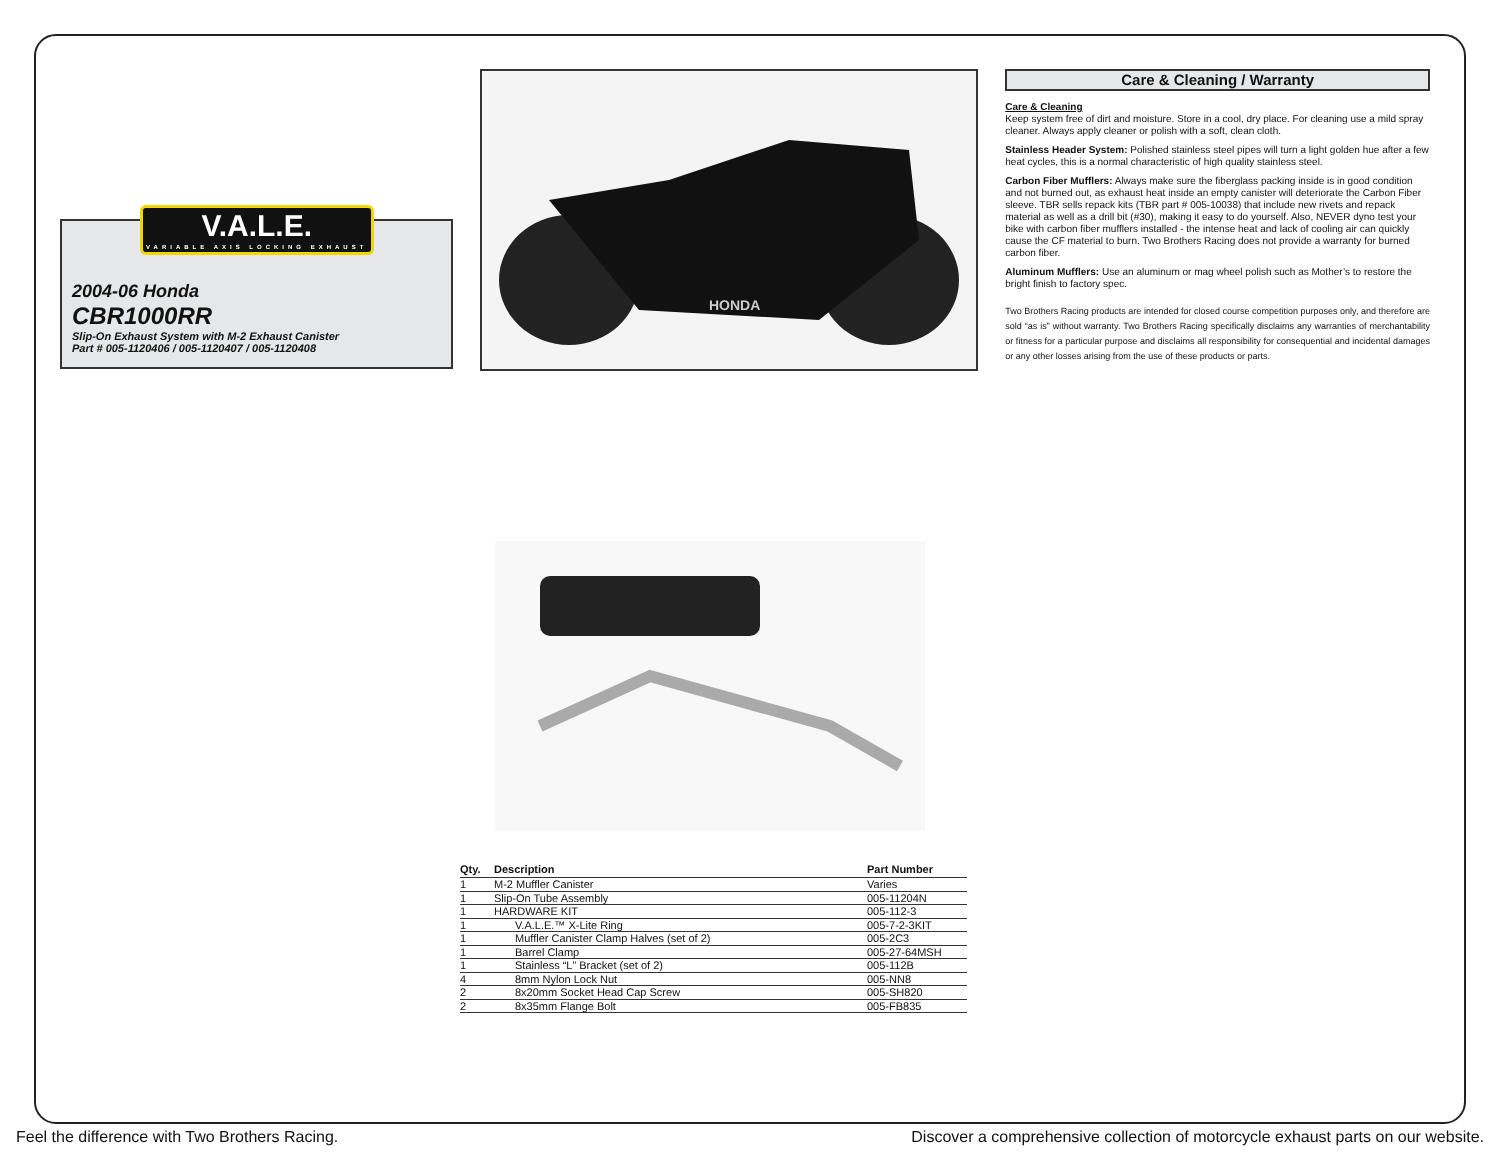V.A.L.E.
VARIABLE AXIS LOCKING EXHAUST
2004-06 Honda
CBR1000RR
Slip-On Exhaust System with M-2 Exhaust Canister
Part # 005-1120406 / 005-1120407 / 005-1120408
HONDA
Care & Cleaning / Warranty
Care & Cleaning
Keep system free of dirt and moisture. Store in a cool, dry place. For cleaning use a mild spray cleaner. Always apply cleaner or polish with a soft, clean cloth.
Stainless Header System: Polished stainless steel pipes will turn a light golden hue after a few heat cycles, this is a normal characteristic of high quality stainless steel.
Carbon Fiber Mufflers: Always make sure the fiberglass packing inside is in good condition and not burned out, as exhaust heat inside an empty canister will deteriorate the Carbon Fiber sleeve. TBR sells repack kits (TBR part # 005-10038) that include new rivets and repack material as well as a drill bit (#30), making it easy to do yourself. Also, NEVER dyno test your bike with carbon fiber mufflers installed - the intense heat and lack of cooling air can quickly cause the CF material to burn. Two Brothers Racing does not provide a warranty for burned carbon fiber.
Aluminum Mufflers: Use an aluminum or mag wheel polish such as Mother’s to restore the bright finish to factory spec.
Two Brothers Racing products are intended for closed course competition purposes only, and therefore are sold “as is” without warranty. Two Brothers Racing specifically disclaims any warranties of merchantability or fitness for a particular purpose and disclaims all responsibility for consequential and incidental damages or any other losses arising from the use of these products or parts.
| Qty. | Description | Part Number |
| --- | --- | --- |
| 1 | M-2 Muffler Canister | Varies |
| 1 | Slip-On Tube Assembly | 005-11204N |
| 1 | HARDWARE KIT | 005-112-3 |
| 1 | V.A.L.E.™ X-Lite Ring | 005-7-2-3KIT |
| 1 | Muffler Canister Clamp Halves (set of 2) | 005-2C3 |
| 1 | Barrel Clamp | 005-27-64MSH |
| 1 | Stainless “L” Bracket (set of 2) | 005-112B |
| 4 | 8mm Nylon Lock Nut | 005-NN8 |
| 2 | 8x20mm Socket Head Cap Screw | 005-SH820 |
| 2 | 8x35mm Flange Bolt | 005-FB835 |
Feel the difference with Two Brothers Racing. Discover a comprehensive collection of motorcycle exhaust parts on our website.